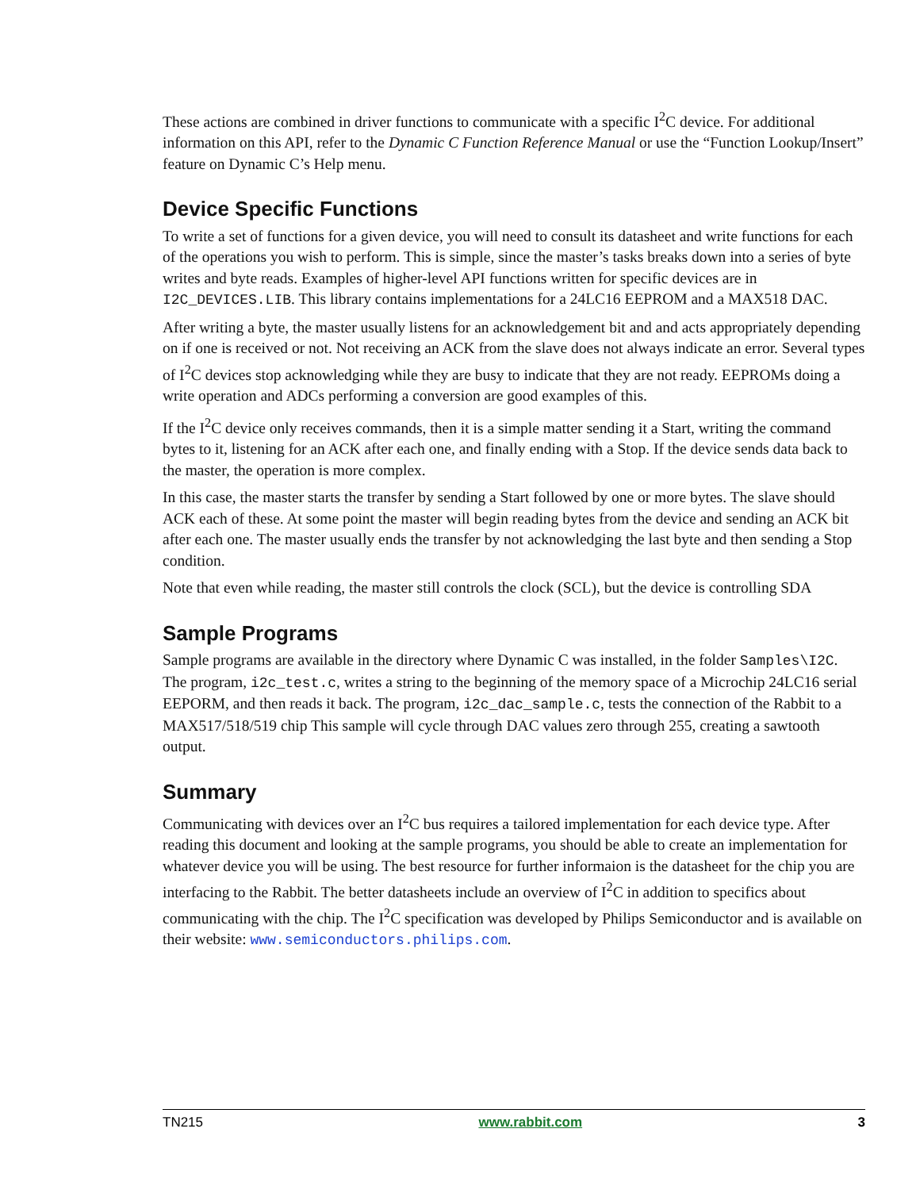These actions are combined in driver functions to communicate with a specific I<sup>2</sup>C device. For additional information on this API, refer to the Dynamic C Function Reference Manual or use the “Function Lookup/Insert” feature on Dynamic C’s Help menu.
Device Specific Functions
To write a set of functions for a given device, you will need to consult its datasheet and write functions for each of the operations you wish to perform. This is simple, since the master’s tasks breaks down into a series of byte writes and byte reads. Examples of higher-level API functions written for specific devices are in I2C_DEVICES.LIB. This library contains implementations for a 24LC16 EEPROM and a MAX518 DAC.
After writing a byte, the master usually listens for an acknowledgement bit and and acts appropriately depending on if one is received or not. Not receiving an ACK from the slave does not always indicate an error. Several types of I<sup>2</sup>C devices stop acknowledging while they are busy to indicate that they are not ready. EEPROMs doing a write operation and ADCs performing a conversion are good examples of this.
If the I<sup>2</sup>C device only receives commands, then it is a simple matter sending it a Start, writing the command bytes to it, listening for an ACK after each one, and finally ending with a Stop. If the device sends data back to the master, the operation is more complex.
In this case, the master starts the transfer by sending a Start followed by one or more bytes. The slave should ACK each of these. At some point the master will begin reading bytes from the device and sending an ACK bit after each one. The master usually ends the transfer by not acknowledging the last byte and then sending a Stop condition.
Note that even while reading, the master still controls the clock (SCL), but the device is controlling SDA
Sample Programs
Sample programs are available in the directory where Dynamic C was installed, in the folder Samples\I2C. The program, i2c_test.c, writes a string to the beginning of the memory space of a Microchip 24LC16 serial EEPORM, and then reads it back. The program, i2c_dac_sample.c, tests the connection of the Rabbit to a MAX517/518/519 chip This sample will cycle through DAC values zero through 255, creating a sawtooth output.
Summary
Communicating with devices over an I<sup>2</sup>C bus requires a tailored implementation for each device type. After reading this document and looking at the sample programs, you should be able to create an implementation for whatever device you will be using. The best resource for further informaion is the datasheet for the chip you are interfacing to the Rabbit. The better datasheets include an overview of I<sup>2</sup>C in addition to specifics about communicating with the chip. The I<sup>2</sup>C specification was developed by Philips Semiconductor and is available on their website: www.semiconductors.philips.com.
TN215 www.rabbit.com 3